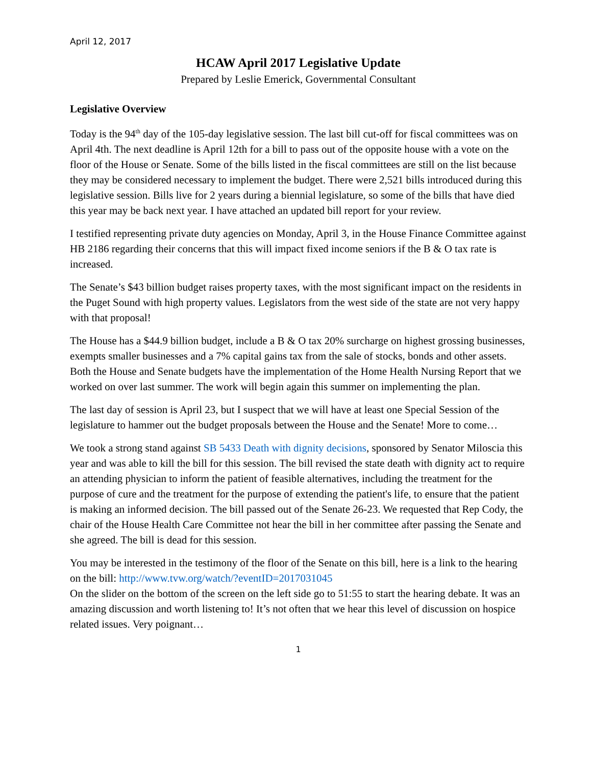April 12, 2017
HCAW April 2017 Legislative Update
Prepared by Leslie Emerick, Governmental Consultant
Legislative Overview
Today is the 94<sup>th</sup> day of the 105-day legislative session. The last bill cut-off for fiscal committees was on April 4th. The next deadline is April 12th for a bill to pass out of the opposite house with a vote on the floor of the House or Senate. Some of the bills listed in the fiscal committees are still on the list because they may be considered necessary to implement the budget. There were 2,521 bills introduced during this legislative session. Bills live for 2 years during a biennial legislature, so some of the bills that have died this year may be back next year. I have attached an updated bill report for your review.
I testified representing private duty agencies on Monday, April 3, in the House Finance Committee against HB 2186 regarding their concerns that this will impact fixed income seniors if the B & O tax rate is increased.
The Senate’s $43 billion budget raises property taxes, with the most significant impact on the residents in the Puget Sound with high property values. Legislators from the west side of the state are not very happy with that proposal!
The House has a $44.9 billion budget, include a B & O tax 20% surcharge on highest grossing businesses, exempts smaller businesses and a 7% capital gains tax from the sale of stocks, bonds and other assets. Both the House and Senate budgets have the implementation of the Home Health Nursing Report that we worked on over last summer. The work will begin again this summer on implementing the plan.
The last day of session is April 23, but I suspect that we will have at least one Special Session of the legislature to hammer out the budget proposals between the House and the Senate! More to come…
We took a strong stand against SB 5433 Death with dignity decisions, sponsored by Senator Miloscia this year and was able to kill the bill for this session. The bill revised the state death with dignity act to require an attending physician to inform the patient of feasible alternatives, including the treatment for the purpose of cure and the treatment for the purpose of extending the patient's life, to ensure that the patient is making an informed decision. The bill passed out of the Senate 26-23. We requested that Rep Cody, the chair of the House Health Care Committee not hear the bill in her committee after passing the Senate and she agreed. The bill is dead for this session.
You may be interested in the testimony of the floor of the Senate on this bill, here is a link to the hearing on the bill: http://www.tvw.org/watch/?eventID=2017031045
On the slider on the bottom of the screen on the left side go to 51:55 to start the hearing debate. It was an amazing discussion and worth listening to! It’s not often that we hear this level of discussion on hospice related issues. Very poignant…
1